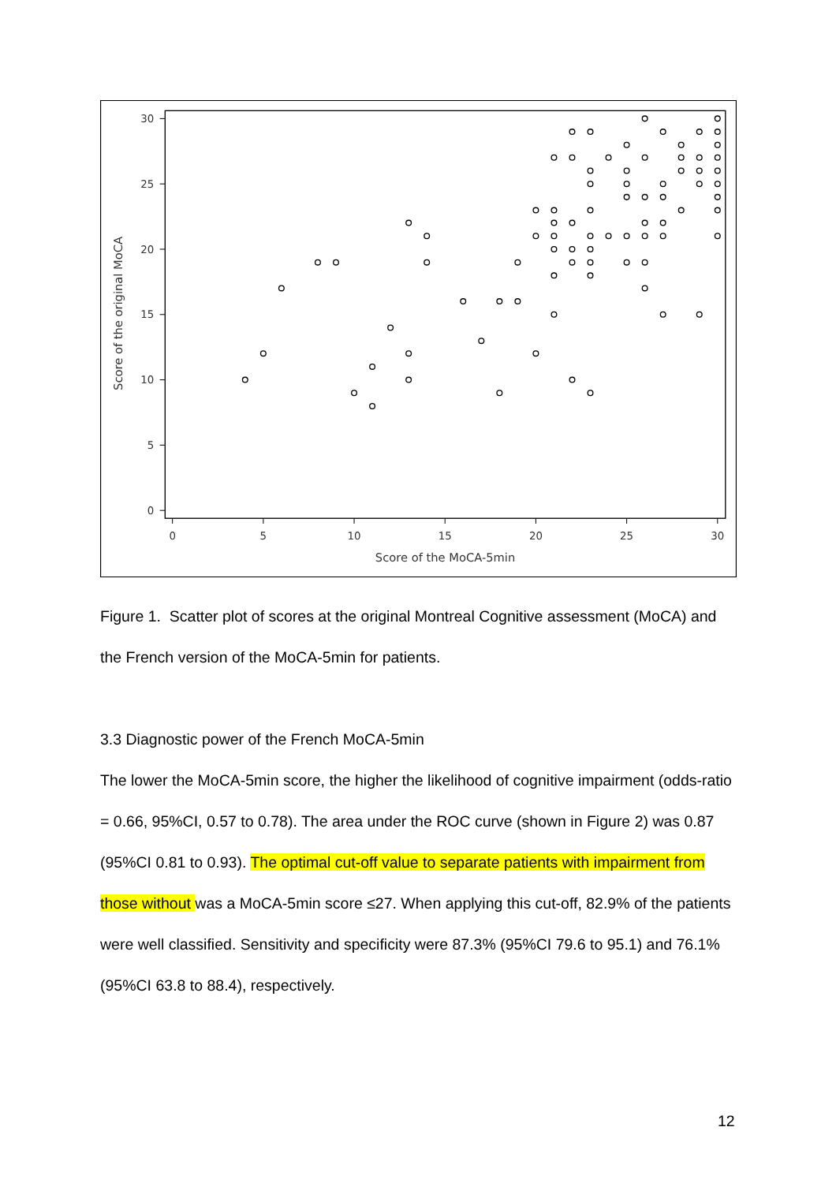30
25
20
15
10
5
0
0
5
10
15
20
25
30
Score of the MoCA-5min
Score of the original MoCA
Figure 1. Scatter plot of scores at the original Montreal Cognitive assessment (MoCA) and the French version of the MoCA-5min for patients.
3.3 Diagnostic power of the French MoCA-5min
The lower the MoCA-5min score, the higher the likelihood of cognitive impairment (odds-ratio = 0.66, 95%CI, 0.57 to 0.78). The area under the ROC curve (shown in Figure 2) was 0.87 (95%CI 0.81 to 0.93). The optimal cut-off value to separate patients with impairment from those without was a MoCA-5min score ≤27. When applying this cut-off, 82.9% of the patients were well classified. Sensitivity and specificity were 87.3% (95%CI 79.6 to 95.1) and 76.1% (95%CI 63.8 to 88.4), respectively.
12